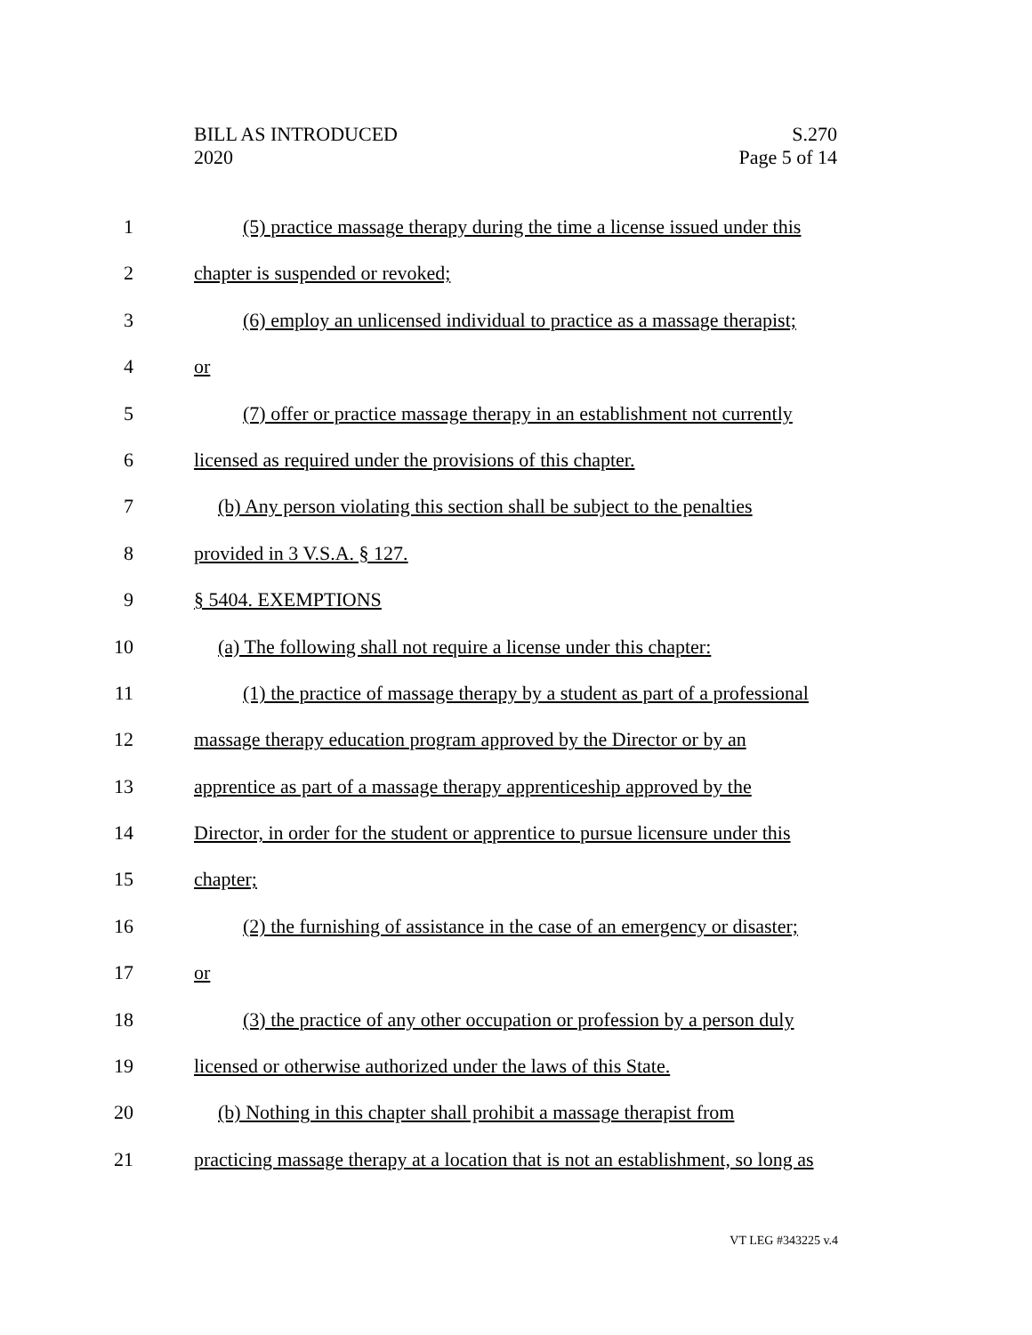BILL AS INTRODUCED
2020
S.270
Page 5 of 14
1 (5) practice massage therapy during the time a license issued under this
2 chapter is suspended or revoked;
3 (6) employ an unlicensed individual to practice as a massage therapist;
4 or
5 (7) offer or practice massage therapy in an establishment not currently
6 licensed as required under the provisions of this chapter.
7 (b) Any person violating this section shall be subject to the penalties
8 provided in 3 V.S.A. § 127.
9 § 5404. EXEMPTIONS
10 (a) The following shall not require a license under this chapter:
11 (1) the practice of massage therapy by a student as part of a professional
12 massage therapy education program approved by the Director or by an
13 apprentice as part of a massage therapy apprenticeship approved by the
14 Director, in order for the student or apprentice to pursue licensure under this
15 chapter;
16 (2) the furnishing of assistance in the case of an emergency or disaster;
17 or
18 (3) the practice of any other occupation or profession by a person duly
19 licensed or otherwise authorized under the laws of this State.
20 (b) Nothing in this chapter shall prohibit a massage therapist from
21 practicing massage therapy at a location that is not an establishment, so long as
VT LEG #343225 v.4